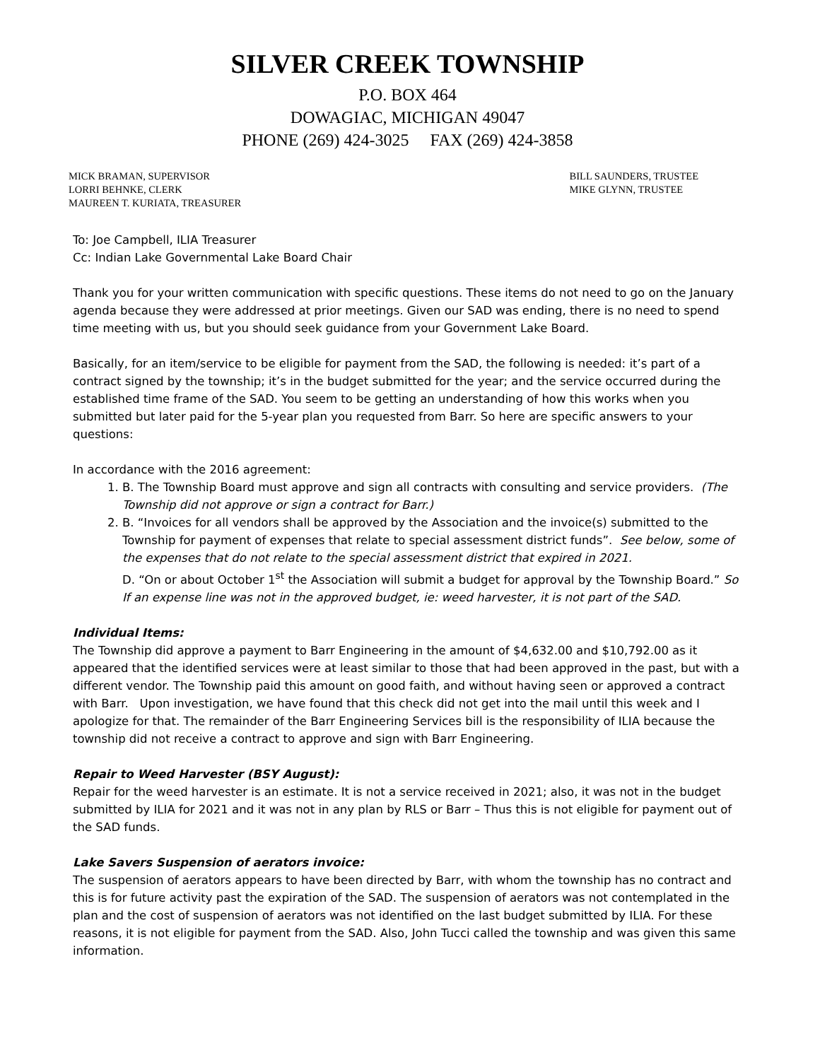SILVER CREEK TOWNSHIP
P.O. BOX 464
DOWAGIAC, MICHIGAN 49047
PHONE (269) 424-3025 FAX (269) 424-3858
MICK BRAMAN, SUPERVISOR
LORRI BEHNKE, CLERK
MAUREEN T. KURIATA, TREASURER
BILL SAUNDERS, TRUSTEE
MIKE GLYNN, TRUSTEE
To: Joe Campbell, ILIA Treasurer
Cc: Indian Lake Governmental Lake Board Chair
Thank you for your written communication with specific questions. These items do not need to go on the January agenda because they were addressed at prior meetings. Given our SAD was ending, there is no need to spend time meeting with us, but you should seek guidance from your Government Lake Board.
Basically, for an item/service to be eligible for payment from the SAD, the following is needed: it’s part of a contract signed by the township; it’s in the budget submitted for the year; and the service occurred during the established time frame of the SAD. You seem to be getting an understanding of how this works when you submitted but later paid for the 5-year plan you requested from Barr. So here are specific answers to your questions:
In accordance with the 2016 agreement:
1. B. The Township Board must approve and sign all contracts with consulting and service providers. (The Township did not approve or sign a contract for Barr.)
2. B. “Invoices for all vendors shall be approved by the Association and the invoice(s) submitted to the Township for payment of expenses that relate to special assessment district funds”. See below, some of the expenses that do not relate to the special assessment district that expired in 2021.
D. “On or about October 1<sup>st</sup> the Association will submit a budget for approval by the Township Board.” So If an expense line was not in the approved budget, ie: weed harvester, it is not part of the SAD.
Individual Items:
The Township did approve a payment to Barr Engineering in the amount of $4,632.00 and $10,792.00 as it appeared that the identified services were at least similar to those that had been approved in the past, but with a different vendor. The Township paid this amount on good faith, and without having seen or approved a contract with Barr. Upon investigation, we have found that this check did not get into the mail until this week and I apologize for that. The remainder of the Barr Engineering Services bill is the responsibility of ILIA because the township did not receive a contract to approve and sign with Barr Engineering.
Repair to Weed Harvester (BSY August):
Repair for the weed harvester is an estimate. It is not a service received in 2021; also, it was not in the budget submitted by ILIA for 2021 and it was not in any plan by RLS or Barr – Thus this is not eligible for payment out of the SAD funds.
Lake Savers Suspension of aerators invoice:
The suspension of aerators appears to have been directed by Barr, with whom the township has no contract and this is for future activity past the expiration of the SAD. The suspension of aerators was not contemplated in the plan and the cost of suspension of aerators was not identified on the last budget submitted by ILIA. For these reasons, it is not eligible for payment from the SAD. Also, John Tucci called the township and was given this same information.